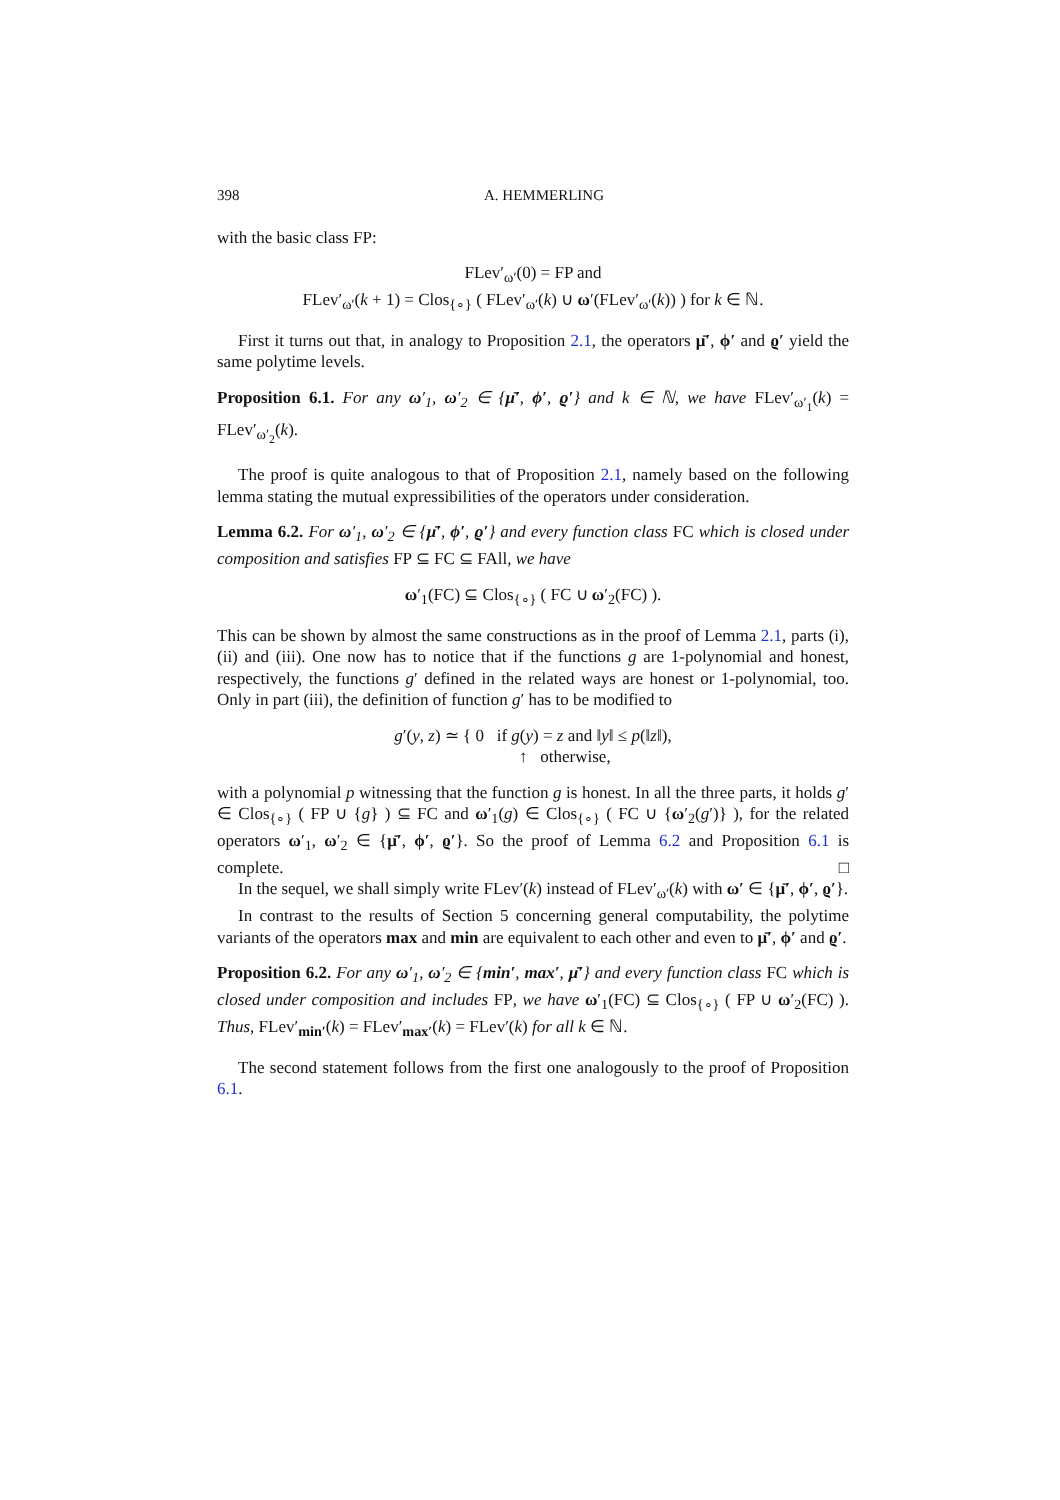398 A. HEMMERLING
with the basic class FP:
FLev′<sub>ω′</sub>(0) = FP and
FLev′<sub>ω′</sub>(k + 1) = Clos<sub>{∘}</sub> ( FLev′<sub>ω′</sub>(k) ∪ ω′(FLev′<sub>ω′</sub>(k)) ) for k ∈ ℕ.
First it turns out that, in analogy to Proposition 2.1, the operators μ̄′, ϕ′ and ϱ′ yield the same polytime levels.
Proposition 6.1. For any ω′<sub>1</sub>, ω′<sub>2</sub> ∈ {μ̄′, ϕ′, ϱ′} and k ∈ ℕ, we have FLev′<sub>ω′<sub>1</sub></sub>(k) = FLev′<sub>ω′<sub>2</sub></sub>(k).
The proof is quite analogous to that of Proposition 2.1, namely based on the following lemma stating the mutual expressibilities of the operators under consideration.
Lemma 6.2. For ω′<sub>1</sub>, ω′<sub>2</sub> ∈ {μ̄′, ϕ′, ϱ′} and every function class FC which is closed under composition and satisfies FP ⊆ FC ⊆ FAll, we have
ω′<sub>1</sub>(FC) ⊆ Clos<sub>{∘}</sub> ( FC ∪ ω′<sub>2</sub>(FC) ).
This can be shown by almost the same constructions as in the proof of Lemma 2.1, parts (i), (ii) and (iii). One now has to notice that if the functions g are 1-polynomial and honest, respectively, the functions g′ defined in the related ways are honest or 1-polynomial, too. Only in part (iii), the definition of function g′ has to be modified to
g′(y, z) ≃ { 0 if g(y) = z and ‖y‖ ≤ p(‖z‖),
↑ otherwise,
with a polynomial p witnessing that the function g is honest. In all the three parts, it holds g′ ∈ Clos<sub>{∘}</sub> ( FP ∪ {g} ) ⊆ FC and ω′<sub>1</sub>(g) ∈ Clos<sub>{∘}</sub> ( FC ∪ {ω′<sub>2</sub>(g′)} ), for the related operators ω′<sub>1</sub>, ω′<sub>2</sub> ∈ {μ̄′, ϕ′, ϱ′}. So the proof of Lemma 6.2 and Proposition 6.1 is complete. □
In the sequel, we shall simply write FLev′(k) instead of FLev′<sub>ω′</sub>(k) with ω′ ∈ {μ̄′, ϕ′, ϱ′}.
In contrast to the results of Section 5 concerning general computability, the polytime variants of the operators max and min are equivalent to each other and even to μ̄′, ϕ′ and ϱ′.
Proposition 6.2. For any ω′<sub>1</sub>, ω′<sub>2</sub> ∈ {min′, max′, μ̄′} and every function class FC which is closed under composition and includes FP, we have ω′<sub>1</sub>(FC) ⊆ Clos<sub>{∘}</sub> ( FP ∪ ω′<sub>2</sub>(FC) ). Thus, FLev′<sub>min′</sub>(k) = FLev′<sub>max′</sub>(k) = FLev′(k) for all k ∈ ℕ.
The second statement follows from the first one analogously to the proof of Proposition 6.1.